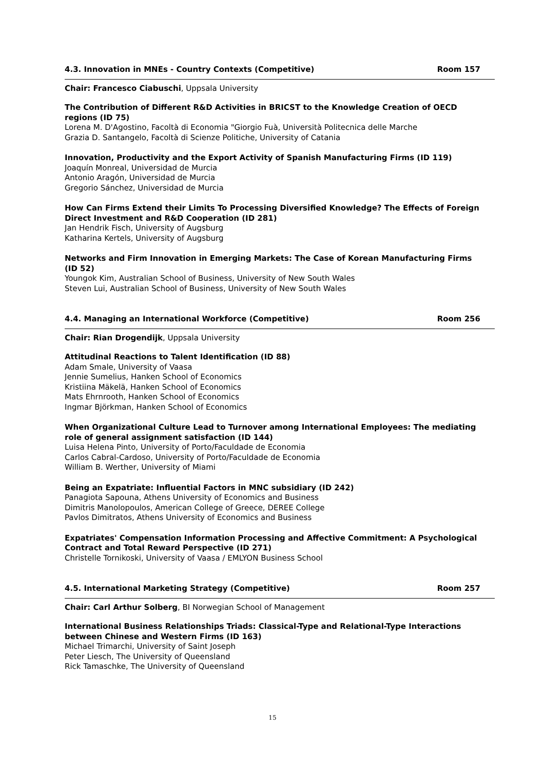4.3. Innovation in MNEs - Country Contexts (Competitive) Room 157
Chair: Francesco Ciabuschi, Uppsala University
The Contribution of Different R&D Activities in BRICST to the Knowledge Creation of OECD regions (ID 75)
Lorena M. D'Agostino, Facoltà di Economia "Giorgio Fuà, Università Politecnica delle Marche
Grazia D. Santangelo, Facoltà di Scienze Politiche, University of Catania
Innovation, Productivity and the Export Activity of Spanish Manufacturing Firms (ID 119)
Joaquín Monreal, Universidad de Murcia
Antonio Aragón, Universidad de Murcia
Gregorio Sánchez, Universidad de Murcia
How Can Firms Extend their Limits To Processing Diversified Knowledge? The Effects of Foreign Direct Investment and R&D Cooperation (ID 281)
Jan Hendrik Fisch, University of Augsburg
Katharina Kertels, University of Augsburg
Networks and Firm Innovation in Emerging Markets: The Case of Korean Manufacturing Firms (ID 52)
Youngok Kim, Australian School of Business, University of New South Wales
Steven Lui, Australian School of Business, University of New South Wales
4.4. Managing an International Workforce (Competitive) Room 256
Chair: Rian Drogendijk, Uppsala University
Attitudinal Reactions to Talent Identification (ID 88)
Adam Smale, University of Vaasa
Jennie Sumelius, Hanken School of Economics
Kristiina Mäkelä, Hanken School of Economics
Mats Ehrnrooth, Hanken School of Economics
Ingmar Björkman, Hanken School of Economics
When Organizational Culture Lead to Turnover among International Employees: The mediating role of general assignment satisfaction (ID 144)
Luisa Helena Pinto, University of Porto/Faculdade de Economia
Carlos Cabral-Cardoso, University of Porto/Faculdade de Economia
William B. Werther, University of Miami
Being an Expatriate: Influential Factors in MNC subsidiary (ID 242)
Panagiota Sapouna, Athens University of Economics and Business
Dimitris Manolopoulos, American College of Greece, DEREE College
Pavlos Dimitratos, Athens University of Economics and Business
Expatriates' Compensation Information Processing and Affective Commitment: A Psychological Contract and Total Reward Perspective (ID 271)
Christelle Tornikoski, University of Vaasa / EMLYON Business School
4.5. International Marketing Strategy (Competitive) Room 257
Chair: Carl Arthur Solberg, BI Norwegian School of Management
International Business Relationships Triads: Classical-Type and Relational-Type Interactions between Chinese and Western Firms (ID 163)
Michael Trimarchi, University of Saint Joseph
Peter Liesch, The University of Queensland
Rick Tamaschke, The University of Queensland
15